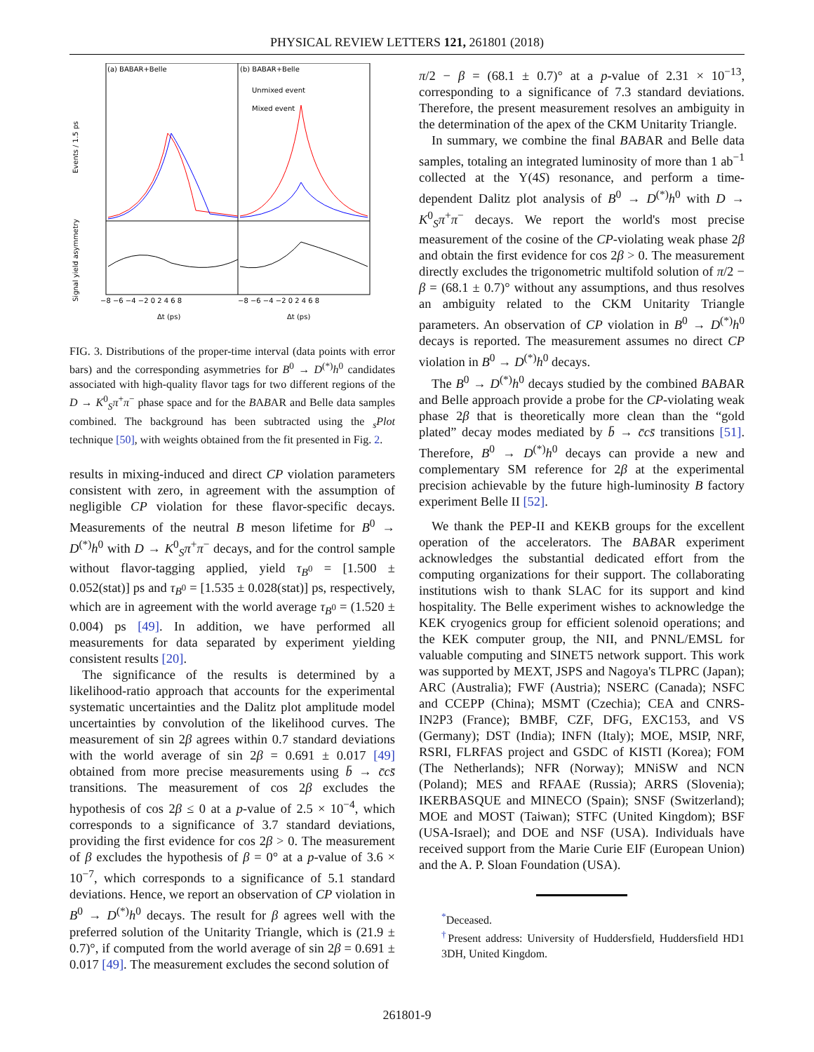PHYSICAL REVIEW LETTERS 121, 261801 (2018)
(a) BABAR+Belle
(b) BABAR+Belle
Unmixed event
Mixed event
Events / 1.5 ps
Signal yield asymmetry
−8 −6 −4 −2 0 2 4 6 8
−8 −6 −4 −2 0 2 4 6 8
Δt (ps)
Δt (ps)
FIG. 3. Distributions of the proper-time interval (data points with error bars) and the corresponding asymmetries for B<sup>0</sup> → D<sup>(*)</sup>h<sup>0</sup> candidates associated with high-quality flavor tags for two different regions of the D → K<sup>0</sup><sub>S</sub>π<sup>+</sup>π<sup>−</sup> phase space and for the BABAR and Belle data samples combined. The background has been subtracted using the <sub>s</sub>Plot technique [50], with weights obtained from the fit presented in Fig. 2.
results in mixing-induced and direct CP violation parameters consistent with zero, in agreement with the assumption of negligible CP violation for these flavor-specific decays. Measurements of the neutral B meson lifetime for B<sup>0</sup> → D<sup>(*)</sup>h<sup>0</sup> with D → K<sup>0</sup><sub>S</sub>π<sup>+</sup>π<sup>−</sup> decays, and for the control sample without flavor-tagging applied, yield τ<sub>B<sup>0</sup></sub> = [1.500 ± 0.052(stat)] ps and τ<sub>B<sup>0</sup></sub> = [1.535 ± 0.028(stat)] ps, respectively, which are in agreement with the world average τ<sub>B<sup>0</sup></sub> = (1.520 ± 0.004) ps [49]. In addition, we have performed all measurements for data separated by experiment yielding consistent results [20].
The significance of the results is determined by a likelihood-ratio approach that accounts for the experimental systematic uncertainties and the Dalitz plot amplitude model uncertainties by convolution of the likelihood curves. The measurement of sin 2β agrees within 0.7 standard deviations with the world average of sin 2β = 0.691 ± 0.017 [49] obtained from more precise measurements using b̄ → c̄cs̄ transitions. The measurement of cos 2β excludes the hypothesis of cos 2β ≤ 0 at a p-value of 2.5 × 10<sup>−4</sup>, which corresponds to a significance of 3.7 standard deviations, providing the first evidence for cos 2β > 0. The measurement of β excludes the hypothesis of β = 0° at a p-value of 3.6 × 10<sup>−7</sup>, which corresponds to a significance of 5.1 standard deviations. Hence, we report an observation of CP violation in B<sup>0</sup> → D<sup>(*)</sup>h<sup>0</sup> decays. The result for β agrees well with the preferred solution of the Unitarity Triangle, which is (21.9 ± 0.7)°, if computed from the world average of sin 2β = 0.691 ± 0.017 [49]. The measurement excludes the second solution of
π/2 − β = (68.1 ± 0.7)° at a p-value of 2.31 × 10<sup>−13</sup>, corresponding to a significance of 7.3 standard deviations. Therefore, the present measurement resolves an ambiguity in the determination of the apex of the CKM Unitarity Triangle.
In summary, we combine the final BABAR and Belle data samples, totaling an integrated luminosity of more than 1 ab<sup>−1</sup> collected at the Υ(4S) resonance, and perform a time-dependent Dalitz plot analysis of B<sup>0</sup> → D<sup>(*)</sup>h<sup>0</sup> with D → K<sup>0</sup><sub>S</sub>π<sup>+</sup>π<sup>−</sup> decays. We report the world's most precise measurement of the cosine of the CP-violating weak phase 2β and obtain the first evidence for cos 2β > 0. The measurement directly excludes the trigonometric multifold solution of π/2 − β = (68.1 ± 0.7)° without any assumptions, and thus resolves an ambiguity related to the CKM Unitarity Triangle parameters. An observation of CP violation in B<sup>0</sup> → D<sup>(*)</sup>h<sup>0</sup> decays is reported. The measurement assumes no direct CP violation in B<sup>0</sup> → D<sup>(*)</sup>h<sup>0</sup> decays.
The B<sup>0</sup> → D<sup>(*)</sup>h<sup>0</sup> decays studied by the combined BABAR and Belle approach provide a probe for the CP-violating weak phase 2β that is theoretically more clean than the “gold plated” decay modes mediated by b̄ → c̄cs̄ transitions [51]. Therefore, B<sup>0</sup> → D<sup>(*)</sup>h<sup>0</sup> decays can provide a new and complementary SM reference for 2β at the experimental precision achievable by the future high-luminosity B factory experiment Belle II [52].
We thank the PEP-II and KEKB groups for the excellent operation of the accelerators. The BABAR experiment acknowledges the substantial dedicated effort from the computing organizations for their support. The collaborating institutions wish to thank SLAC for its support and kind hospitality. The Belle experiment wishes to acknowledge the KEK cryogenics group for efficient solenoid operations; and the KEK computer group, the NII, and PNNL/EMSL for valuable computing and SINET5 network support. This work was supported by MEXT, JSPS and Nagoya's TLPRC (Japan); ARC (Australia); FWF (Austria); NSERC (Canada); NSFC and CCEPP (China); MSMT (Czechia); CEA and CNRS-IN2P3 (France); BMBF, CZF, DFG, EXC153, and VS (Germany); DST (India); INFN (Italy); MOE, MSIP, NRF, RSRI, FLRFAS project and GSDC of KISTI (Korea); FOM (The Netherlands); NFR (Norway); MNiSW and NCN (Poland); MES and RFAAE (Russia); ARRS (Slovenia); IKERBASQUE and MINECO (Spain); SNSF (Switzerland); MOE and MOST (Taiwan); STFC (United Kingdom); BSF (USA-Israel); and DOE and NSF (USA). Individuals have received support from the Marie Curie EIF (European Union) and the A. P. Sloan Foundation (USA).
<sup>*</sup> Deceased.
<sup>†</sup> Present address: University of Huddersfield, Huddersfield HD1 3DH, United Kingdom.
261801-9